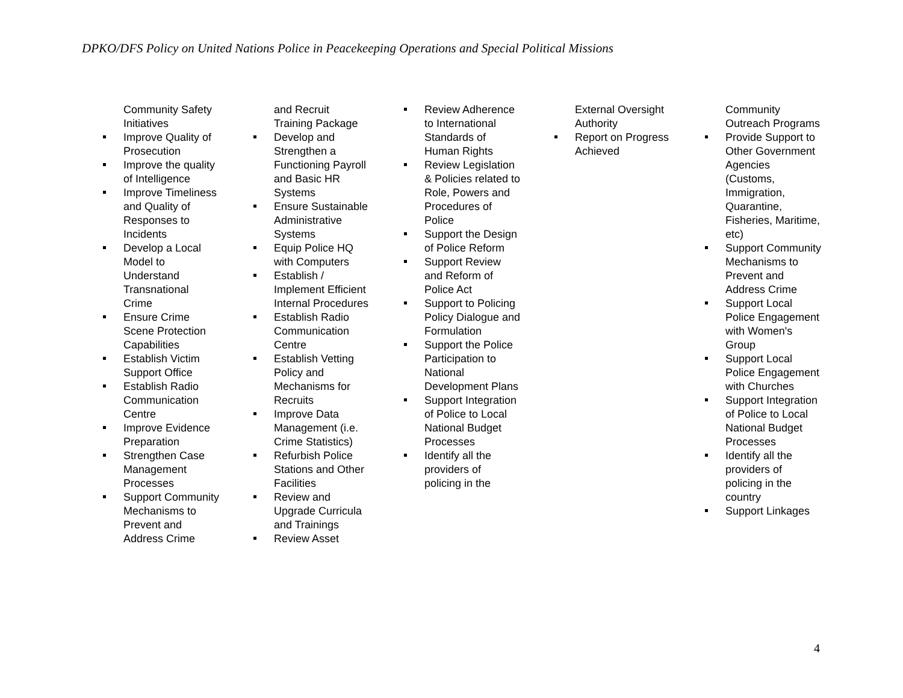DPKO/DFS Policy on United Nations Police in Peacekeeping Operations and Special Political Missions
| Community Safety Initiatives Improve Quality of Prosecution Improve the quality of Intelligence Improve Timeliness and Quality of Responses to Incidents Develop a Local Model to Understand Transnational Crime Ensure Crime Scene Protection Capabilities Establish Victim Support Office Establish Radio Communication Centre Improve Evidence Preparation Strengthen Case Management Processes Support Community Mechanisms to Prevent and Address Crime | and Recruit Training Package Develop and Strengthen a Functioning Payroll and Basic HR Systems Ensure Sustainable Administrative Systems Equip Police HQ with Computers Establish / Implement Efficient Internal Procedures Establish Radio Communication Centre Establish Vetting Policy and Mechanisms for Recruits Improve Data Management (i.e. Crime Statistics) Refurbish Police Stations and Other Facilities Review and Upgrade Curricula and Trainings Review Asset | Review Adherence to International Standards of Human Rights Review Legislation & Policies related to Role, Powers and Procedures of Police Support the Design of Police Reform Support Review and Reform of Police Act Support to Policing Policy Dialogue and Formulation Support the Police Participation to National Development Plans Support Integration of Police to Local National Budget Processes Identify all the providers of policing in the | External Oversight Authority Report on Progress Achieved | Community Outreach Programs Provide Support to Other Government Agencies (Customs, Immigration, Quarantine, Fisheries, Maritime, etc) Support Community Mechanisms to Prevent and Address Crime Support Local Police Engagement with Women's Group Support Local Police Engagement with Churches Support Integration of Police to Local National Budget Processes Identify all the providers of policing in the country Support Linkages |
4